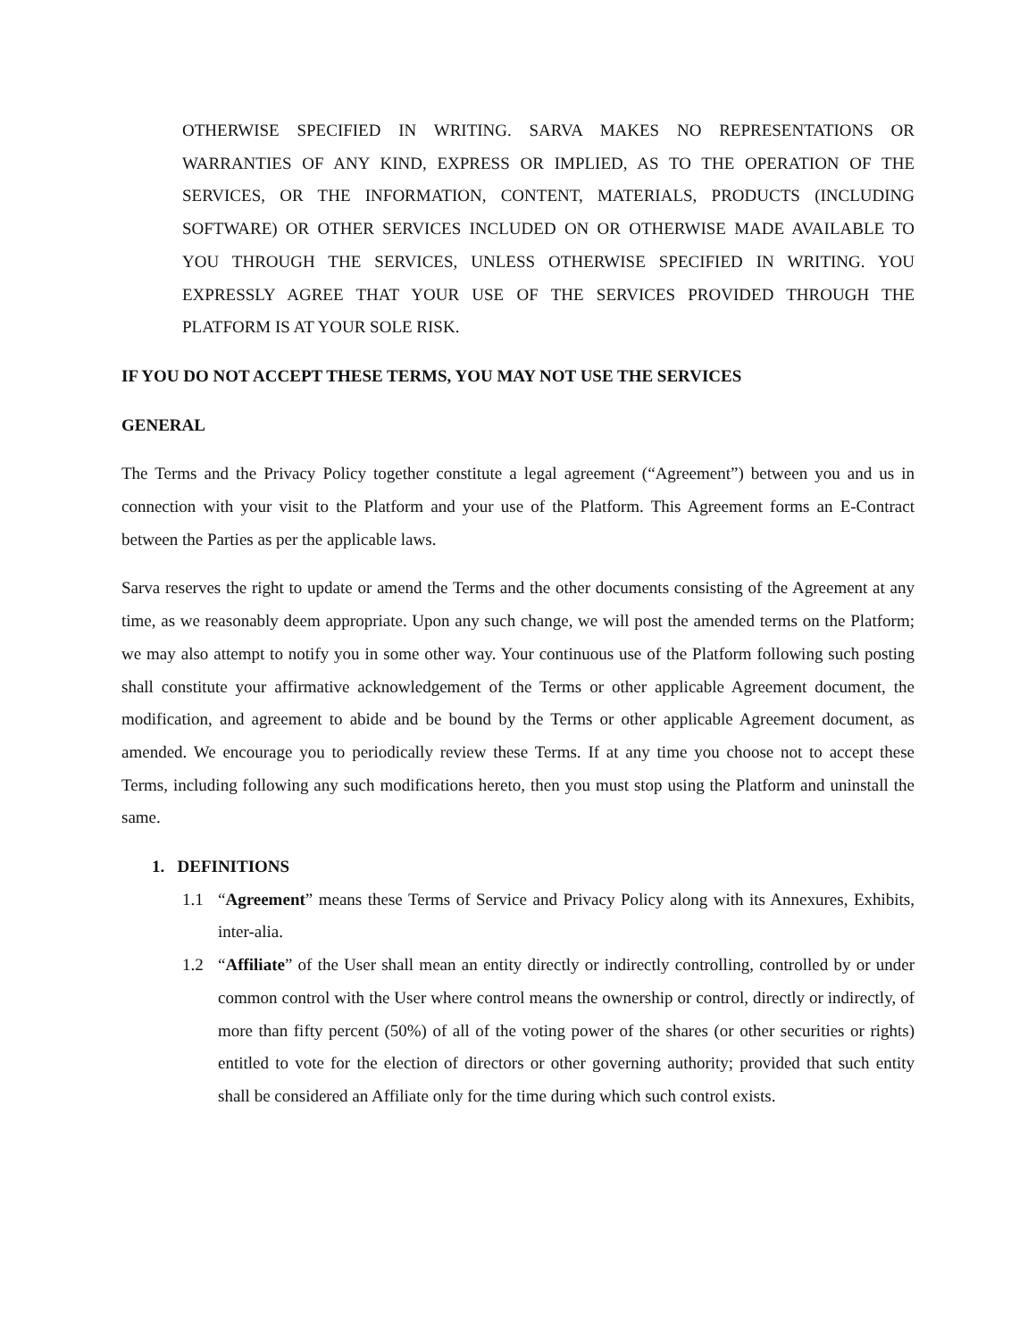OTHERWISE SPECIFIED IN WRITING. SARVA MAKES NO REPRESENTATIONS OR WARRANTIES OF ANY KIND, EXPRESS OR IMPLIED, AS TO THE OPERATION OF THE SERVICES, OR THE INFORMATION, CONTENT, MATERIALS, PRODUCTS (INCLUDING SOFTWARE) OR OTHER SERVICES INCLUDED ON OR OTHERWISE MADE AVAILABLE TO YOU THROUGH THE SERVICES, UNLESS OTHERWISE SPECIFIED IN WRITING. YOU EXPRESSLY AGREE THAT YOUR USE OF THE SERVICES PROVIDED THROUGH THE PLATFORM IS AT YOUR SOLE RISK.
IF YOU DO NOT ACCEPT THESE TERMS, YOU MAY NOT USE THE SERVICES
GENERAL
The Terms and the Privacy Policy together constitute a legal agreement (“Agreement”) between you and us in connection with your visit to the Platform and your use of the Platform. This Agreement forms an E-Contract between the Parties as per the applicable laws.
Sarva reserves the right to update or amend the Terms and the other documents consisting of the Agreement at any time, as we reasonably deem appropriate. Upon any such change, we will post the amended terms on the Platform; we may also attempt to notify you in some other way. Your continuous use of the Platform following such posting shall constitute your affirmative acknowledgement of the Terms or other applicable Agreement document, the modification, and agreement to abide and be bound by the Terms or other applicable Agreement document, as amended. We encourage you to periodically review these Terms. If at any time you choose not to accept these Terms, including following any such modifications hereto, then you must stop using the Platform and uninstall the same.
1. DEFINITIONS
1.1 “Agreement” means these Terms of Service and Privacy Policy along with its Annexures, Exhibits, inter-alia.
1.2 “Affiliate” of the User shall mean an entity directly or indirectly controlling, controlled by or under common control with the User where control means the ownership or control, directly or indirectly, of more than fifty percent (50%) of all of the voting power of the shares (or other securities or rights) entitled to vote for the election of directors or other governing authority; provided that such entity shall be considered an Affiliate only for the time during which such control exists.